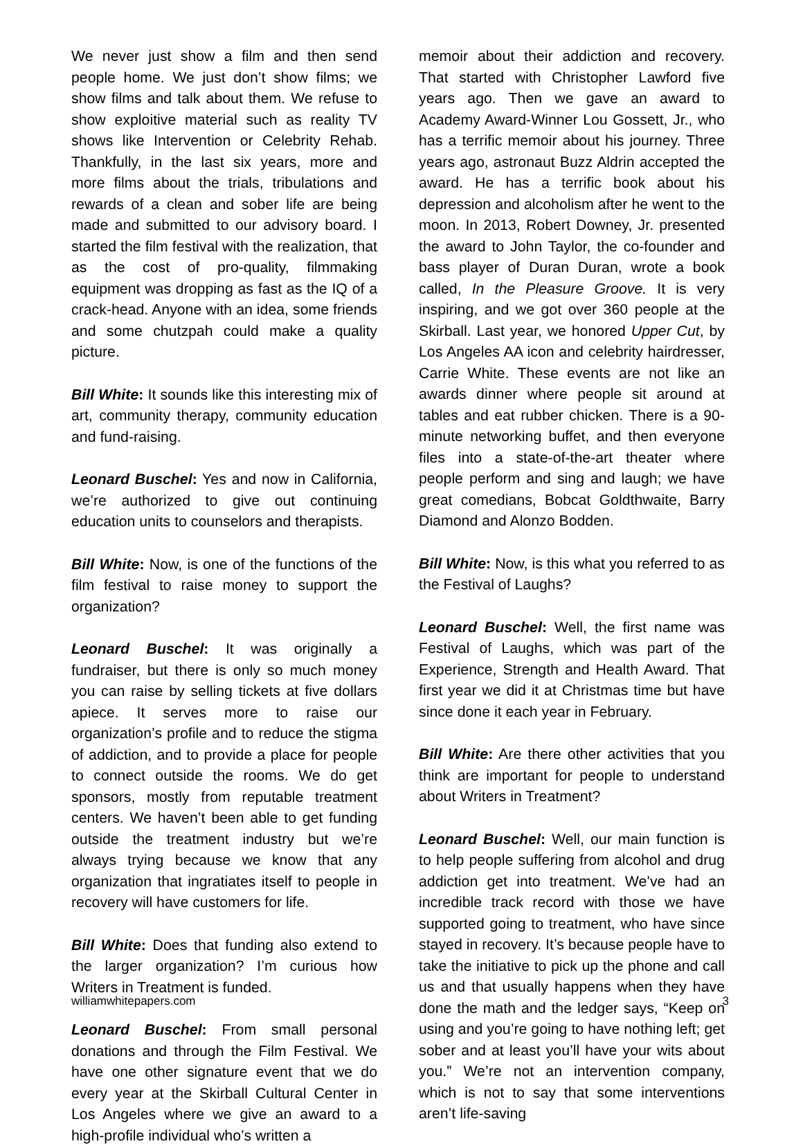We never just show a film and then send people home. We just don’t show films; we show films and talk about them. We refuse to show exploitive material such as reality TV shows like Intervention or Celebrity Rehab. Thankfully, in the last six years, more and more films about the trials, tribulations and rewards of a clean and sober life are being made and submitted to our advisory board. I started the film festival with the realization, that as the cost of pro-quality, filmmaking equipment was dropping as fast as the IQ of a crack-head. Anyone with an idea, some friends and some chutzpah could make a quality picture.
Bill White: It sounds like this interesting mix of art, community therapy, community education and fund-raising.
Leonard Buschel: Yes and now in California, we’re authorized to give out continuing education units to counselors and therapists.
Bill White: Now, is one of the functions of the film festival to raise money to support the organization?
Leonard Buschel: It was originally a fundraiser, but there is only so much money you can raise by selling tickets at five dollars apiece. It serves more to raise our organization’s profile and to reduce the stigma of addiction, and to provide a place for people to connect outside the rooms. We do get sponsors, mostly from reputable treatment centers. We haven’t been able to get funding outside the treatment industry but we’re always trying because we know that any organization that ingratiates itself to people in recovery will have customers for life.
Bill White: Does that funding also extend to the larger organization? I’m curious how Writers in Treatment is funded.
Leonard Buschel: From small personal donations and through the Film Festival. We have one other signature event that we do every year at the Skirball Cultural Center in Los Angeles where we give an award to a high-profile individual who’s written a
memoir about their addiction and recovery. That started with Christopher Lawford five years ago. Then we gave an award to Academy Award-Winner Lou Gossett, Jr., who has a terrific memoir about his journey. Three years ago, astronaut Buzz Aldrin accepted the award. He has a terrific book about his depression and alcoholism after he went to the moon. In 2013, Robert Downey, Jr. presented the award to John Taylor, the co-founder and bass player of Duran Duran, wrote a book called, In the Pleasure Groove. It is very inspiring, and we got over 360 people at the Skirball. Last year, we honored Upper Cut, by Los Angeles AA icon and celebrity hairdresser, Carrie White. These events are not like an awards dinner where people sit around at tables and eat rubber chicken. There is a 90- minute networking buffet, and then everyone files into a state-of-the-art theater where people perform and sing and laugh; we have great comedians, Bobcat Goldthwaite, Barry Diamond and Alonzo Bodden.
Bill White: Now, is this what you referred to as the Festival of Laughs?
Leonard Buschel: Well, the first name was Festival of Laughs, which was part of the Experience, Strength and Health Award. That first year we did it at Christmas time but have since done it each year in February.
Bill White: Are there other activities that you think are important for people to understand about Writers in Treatment?
Leonard Buschel: Well, our main function is to help people suffering from alcohol and drug addiction get into treatment. We’ve had an incredible track record with those we have supported going to treatment, who have since stayed in recovery. It’s because people have to take the initiative to pick up the phone and call us and that usually happens when they have done the math and the ledger says, “Keep on using and you’re going to have nothing left; get sober and at least you’ll have your wits about you.” We’re not an intervention company, which is not to say that some interventions aren’t life-saving
williamwhitepapers.com 3